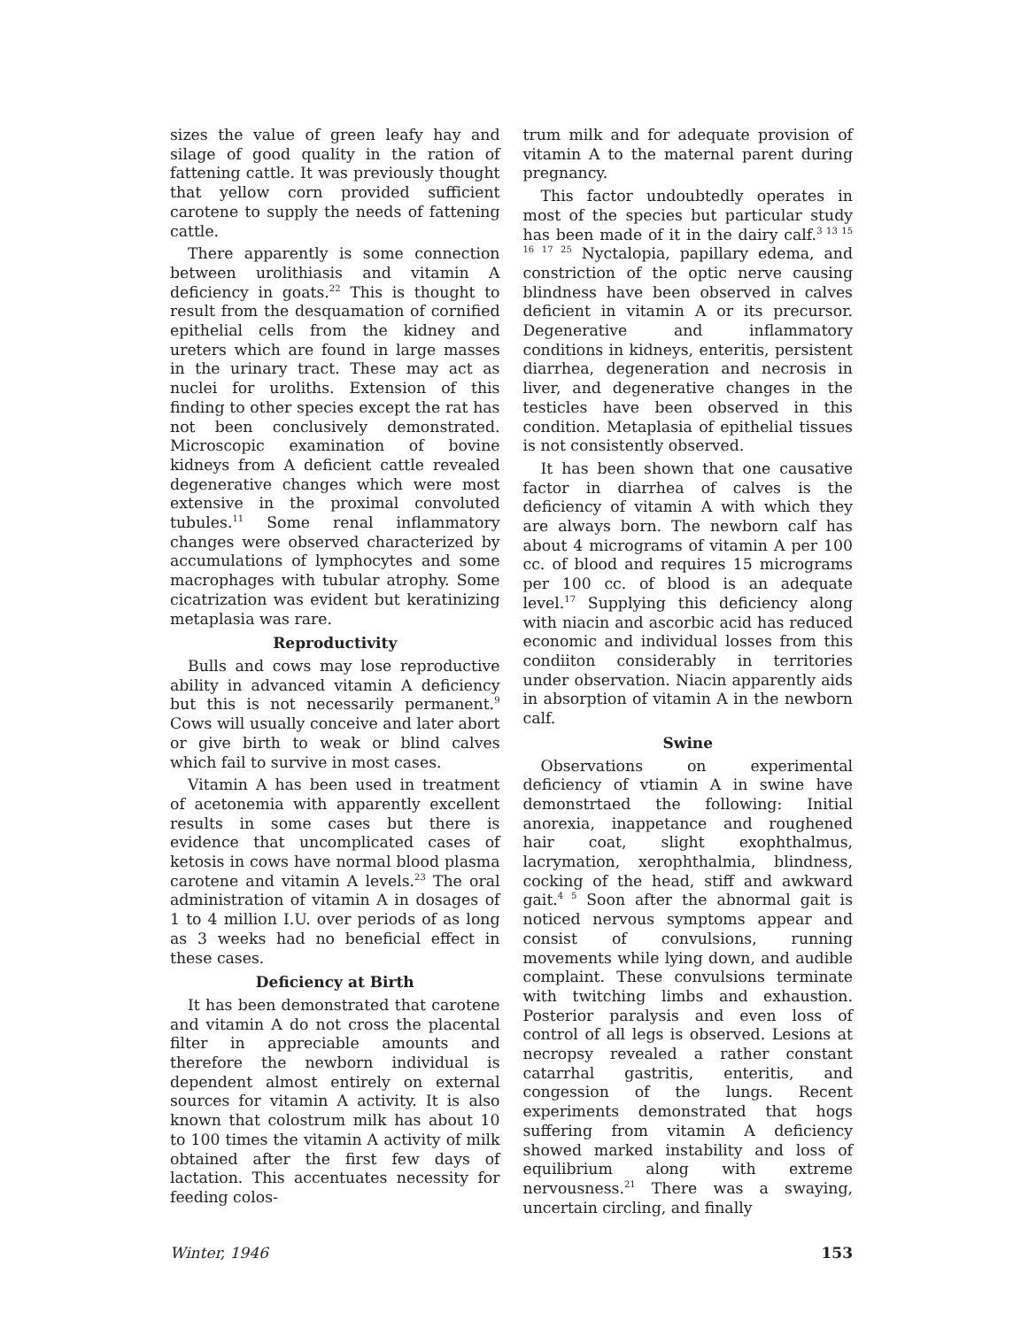sizes the value of green leafy hay and silage of good quality in the ration of fattening cattle. It was previously thought that yellow corn provided sufficient carotene to supply the needs of fattening cattle.
There apparently is some connection between urolithiasis and vitamin A deficiency in goats.<sup>22</sup> This is thought to result from the desquamation of cornified epithelial cells from the kidney and ureters which are found in large masses in the urinary tract. These may act as nuclei for uroliths. Extension of this finding to other species except the rat has not been conclusively demonstrated. Microscopic examination of bovine kidneys from A deficient cattle revealed degenerative changes which were most extensive in the proximal convoluted tubules.<sup>11</sup> Some renal inflammatory changes were observed characterized by accumulations of lymphocytes and some macrophages with tubular atrophy. Some cicatrization was evident but keratinizing metaplasia was rare.
Reproductivity
Bulls and cows may lose reproductive ability in advanced vitamin A deficiency but this is not necessarily permanent.<sup>9</sup> Cows will usually conceive and later abort or give birth to weak or blind calves which fail to survive in most cases.
Vitamin A has been used in treatment of acetonemia with apparently excellent results in some cases but there is evidence that uncomplicated cases of ketosis in cows have normal blood plasma carotene and vitamin A levels.<sup>23</sup> The oral administration of vitamin A in dosages of 1 to 4 million I.U. over periods of as long as 3 weeks had no beneficial effect in these cases.
Deficiency at Birth
It has been demonstrated that carotene and vitamin A do not cross the placental filter in appreciable amounts and therefore the newborn individual is dependent almost entirely on external sources for vitamin A activity. It is also known that colostrum milk has about 10 to 100 times the vitamin A activity of milk obtained after the first few days of lactation. This accentuates necessity for feeding colos-
trum milk and for adequate provision of vitamin A to the maternal parent during pregnancy.
This factor undoubtedly operates in most of the species but particular study has been made of it in the dairy calf.<sup>3 13 15 16 17 25</sup> Nyctalopia, papillary edema, and constriction of the optic nerve causing blindness have been observed in calves deficient in vitamin A or its precursor. Degenerative and inflammatory conditions in kidneys, enteritis, persistent diarrhea, degeneration and necrosis in liver, and degenerative changes in the testicles have been observed in this condition. Metaplasia of epithelial tissues is not consistently observed.
It has been shown that one causative factor in diarrhea of calves is the deficiency of vitamin A with which they are always born. The newborn calf has about 4 micrograms of vitamin A per 100 cc. of blood and requires 15 micrograms per 100 cc. of blood is an adequate level.<sup>17</sup> Supplying this deficiency along with niacin and ascorbic acid has reduced economic and individual losses from this condiiton considerably in territories under observation. Niacin apparently aids in absorption of vitamin A in the newborn calf.
Swine
Observations on experimental deficiency of vtiamin A in swine have demonstrtaed the following: Initial anorexia, inappetance and roughened hair coat, slight exophthalmus, lacrymation, xerophthalmia, blindness, cocking of the head, stiff and awkward gait.<sup>4 5</sup> Soon after the abnormal gait is noticed nervous symptoms appear and consist of convulsions, running movements while lying down, and audible complaint. These convulsions terminate with twitching limbs and exhaustion. Posterior paralysis and even loss of control of all legs is observed. Lesions at necropsy revealed a rather constant catarrhal gastritis, enteritis, and congession of the lungs. Recent experiments demonstrated that hogs suffering from vitamin A deficiency showed marked instability and loss of equilibrium along with extreme nervousness.<sup>21</sup> There was a swaying, uncertain circling, and finally
Winter, 1946 153